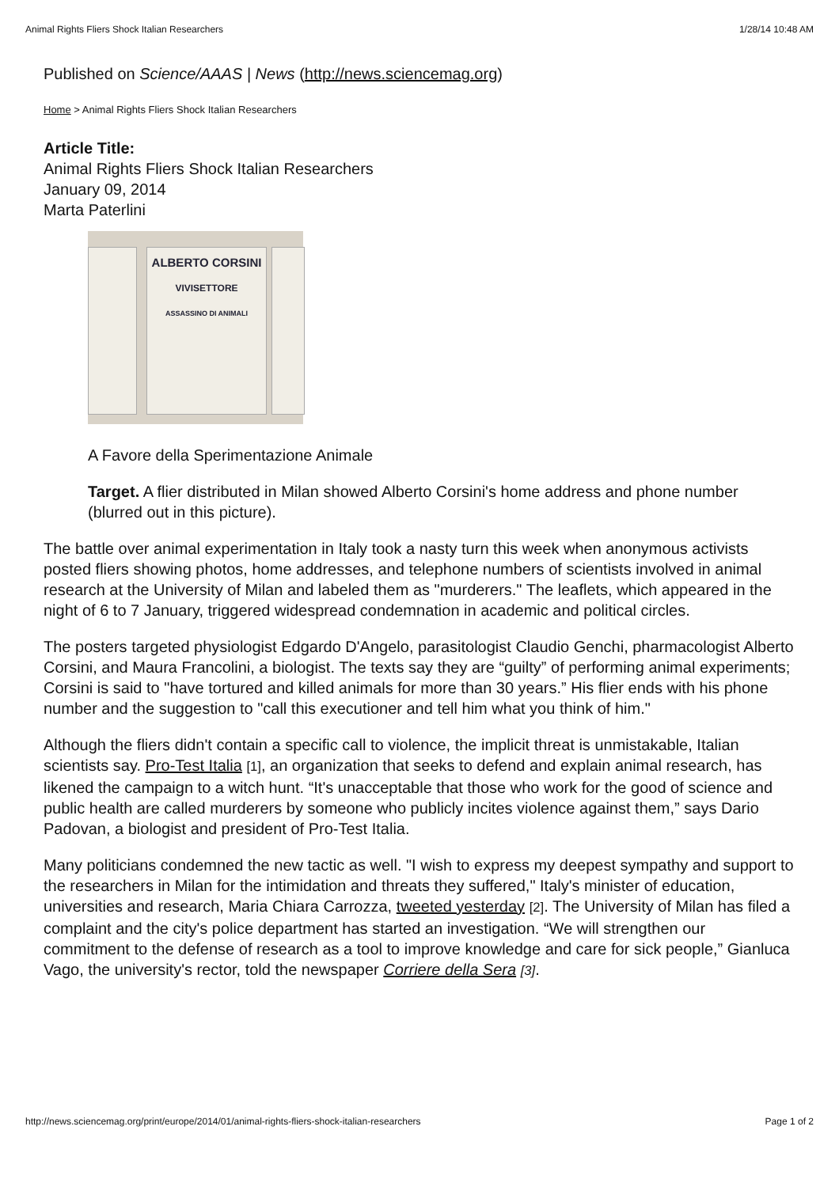Animal Rights Fliers Shock Italian Researchers 1/28/14 10:48 AM
Published on Science/AAAS | News (http://news.sciencemag.org)
Home > Animal Rights Fliers Shock Italian Researchers
Article Title:
Animal Rights Fliers Shock Italian Researchers
January 09, 2014
Marta Paterlini
ALBERTO CORSINI
VIVISETTORE
ASSASSINO DI ANIMALI
A Favore della Sperimentazione Animale
Target. A flier distributed in Milan showed Alberto Corsini's home address and phone number (blurred out in this picture).
The battle over animal experimentation in Italy took a nasty turn this week when anonymous activists posted fliers showing photos, home addresses, and telephone numbers of scientists involved in animal research at the University of Milan and labeled them as "murderers." The leaflets, which appeared in the night of 6 to 7 January, triggered widespread condemnation in academic and political circles.
The posters targeted physiologist Edgardo D'Angelo, parasitologist Claudio Genchi, pharmacologist Alberto Corsini, and Maura Francolini, a biologist. The texts say they are “guilty” of performing animal experiments; Corsini is said to "have tortured and killed animals for more than 30 years.” His flier ends with his phone number and the suggestion to "call this executioner and tell him what you think of him."
Although the fliers didn't contain a specific call to violence, the implicit threat is unmistakable, Italian scientists say. Pro-Test Italia [1], an organization that seeks to defend and explain animal research, has likened the campaign to a witch hunt. “It's unacceptable that those who work for the good of science and public health are called murderers by someone who publicly incites violence against them,” says Dario Padovan, a biologist and president of Pro-Test Italia.
Many politicians condemned the new tactic as well. "I wish to express my deepest sympathy and support to the researchers in Milan for the intimidation and threats they suffered," Italy's minister of education, universities and research, Maria Chiara Carrozza, tweeted yesterday [2]. The University of Milan has filed a complaint and the city's police department has started an investigation. “We will strengthen our commitment to the defense of research as a tool to improve knowledge and care for sick people,” Gianluca Vago, the university's rector, told the newspaper Corriere della Sera [3].
http://news.sciencemag.org/print/europe/2014/01/animal-rights-fliers-shock-italian-researchers Page 1 of 2